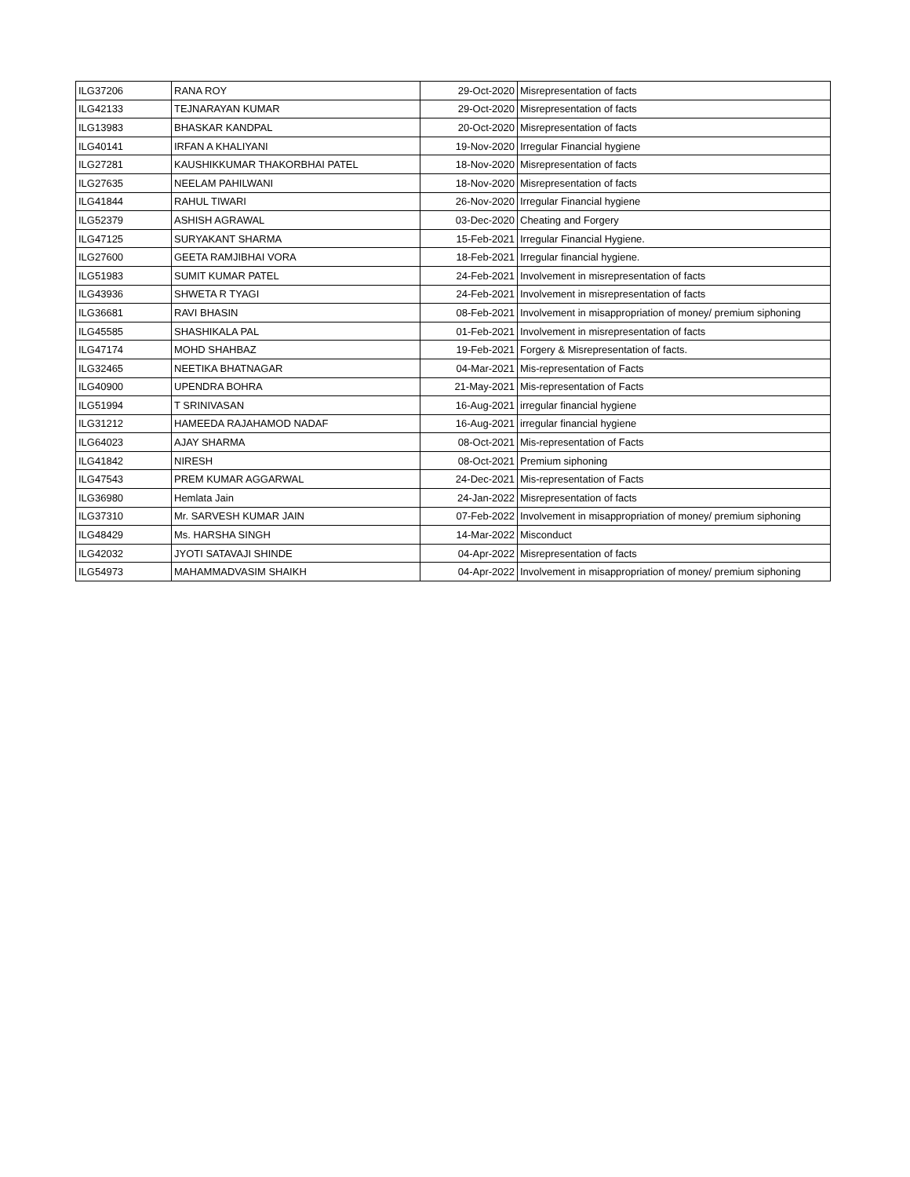| ILG37206 | RANA ROY | 29-Oct-2020 | Misrepresentation of facts |
| ILG42133 | TEJNARAYAN KUMAR | 29-Oct-2020 | Misrepresentation of facts |
| ILG13983 | BHASKAR KANDPAL | 20-Oct-2020 | Misrepresentation of facts |
| ILG40141 | IRFAN A KHALIYANI | 19-Nov-2020 | Irregular Financial hygiene |
| ILG27281 | KAUSHIKKUMAR THAKORBHAI PATEL | 18-Nov-2020 | Misrepresentation of facts |
| ILG27635 | NEELAM PAHILWANI | 18-Nov-2020 | Misrepresentation of facts |
| ILG41844 | RAHUL TIWARI | 26-Nov-2020 | Irregular Financial hygiene |
| ILG52379 | ASHISH AGRAWAL | 03-Dec-2020 | Cheating and Forgery |
| ILG47125 | SURYAKANT SHARMA | 15-Feb-2021 | Irregular Financial Hygiene. |
| ILG27600 | GEETA RAMJIBHAI VORA | 18-Feb-2021 | Irregular financial hygiene. |
| ILG51983 | SUMIT KUMAR PATEL | 24-Feb-2021 | Involvement in misrepresentation of facts |
| ILG43936 | SHWETA R TYAGI | 24-Feb-2021 | Involvement in misrepresentation of facts |
| ILG36681 | RAVI BHASIN | 08-Feb-2021 | Involvement in misappropriation of money/ premium siphoning |
| ILG45585 | SHASHIKALA PAL | 01-Feb-2021 | Involvement in misrepresentation of facts |
| ILG47174 | MOHD SHAHBAZ | 19-Feb-2021 | Forgery & Misrepresentation of facts. |
| ILG32465 | NEETIKA BHATNAGAR | 04-Mar-2021 | Mis-representation of Facts |
| ILG40900 | UPENDRA BOHRA | 21-May-2021 | Mis-representation of Facts |
| ILG51994 | T SRINIVASAN | 16-Aug-2021 | irregular financial hygiene |
| ILG31212 | HAMEEDA RAJAHAMOD NADAF | 16-Aug-2021 | irregular financial hygiene |
| ILG64023 | AJAY SHARMA | 08-Oct-2021 | Mis-representation of Facts |
| ILG41842 | NIRESH | 08-Oct-2021 | Premium siphoning |
| ILG47543 | PREM KUMAR AGGARWAL | 24-Dec-2021 | Mis-representation of Facts |
| ILG36980 | Hemlata Jain | 24-Jan-2022 | Misrepresentation of facts |
| ILG37310 | Mr. SARVESH KUMAR JAIN | 07-Feb-2022 | Involvement in misappropriation of money/ premium siphoning |
| ILG48429 | Ms. HARSHA SINGH | 14-Mar-2022 | Misconduct |
| ILG42032 | JYOTI SATAVAJI SHINDE | 04-Apr-2022 | Misrepresentation of facts |
| ILG54973 | MAHAMMADVASIM SHAIKH | 04-Apr-2022 | Involvement in misappropriation of money/ premium siphoning |